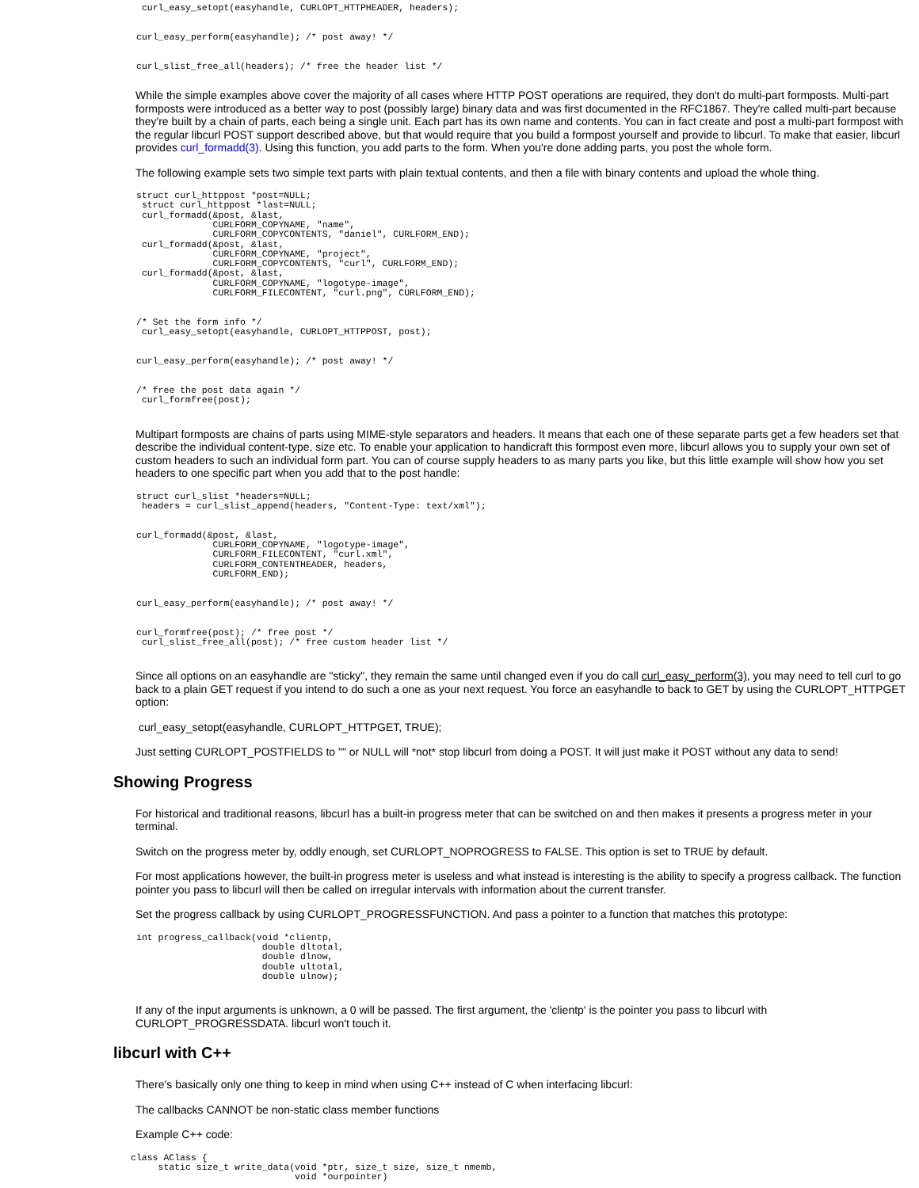curl_easy_setopt(easyhandle, CURLOPT_HTTPHEADER, headers);


curl_easy_perform(easyhandle); /* post away! */


curl_slist_free_all(headers); /* free the header list */
While the simple examples above cover the majority of all cases where HTTP POST operations are required, they don't do multi-part formposts. Multi-part formposts were introduced as a better way to post (possibly large) binary data and was first documented in the RFC1867. They're called multi-part because they're built by a chain of parts, each being a single unit. Each part has its own name and contents. You can in fact create and post a multi-part formpost with the regular libcurl POST support described above, but that would require that you build a formpost yourself and provide to libcurl. To make that easier, libcurl provides curl_formadd(3). Using this function, you add parts to the form. When you're done adding parts, you post the whole form.
The following example sets two simple text parts with plain textual contents, and then a file with binary contents and upload the whole thing.
struct curl_httppost *post=NULL;
 struct curl_httppost *last=NULL;
 curl_formadd(&post, &last,
              CURLFORM_COPYNAME, "name",
              CURLFORM_COPYCONTENTS, "daniel", CURLFORM_END);
 curl_formadd(&post, &last,
              CURLFORM_COPYNAME, "project",
              CURLFORM_COPYCONTENTS, "curl", CURLFORM_END);
 curl_formadd(&post, &last,
              CURLFORM_COPYNAME, "logotype-image",
              CURLFORM_FILECONTENT, "curl.png", CURLFORM_END);


/* Set the form info */
 curl_easy_setopt(easyhandle, CURLOPT_HTTPPOST, post);


curl_easy_perform(easyhandle); /* post away! */


/* free the post data again */
 curl_formfree(post);
Multipart formposts are chains of parts using MIME-style separators and headers. It means that each one of these separate parts get a few headers set that describe the individual content-type, size etc. To enable your application to handicraft this formpost even more, libcurl allows you to supply your own set of custom headers to such an individual form part. You can of course supply headers to as many parts you like, but this little example will show how you set headers to one specific part when you add that to the post handle:
struct curl_slist *headers=NULL;
 headers = curl_slist_append(headers, "Content-Type: text/xml");


curl_formadd(&post, &last,
              CURLFORM_COPYNAME, "logotype-image",
              CURLFORM_FILECONTENT, "curl.xml",
              CURLFORM_CONTENTHEADER, headers,
              CURLFORM_END);


curl_easy_perform(easyhandle); /* post away! */


curl_formfree(post); /* free post */
 curl_slist_free_all(post); /* free custom header list */
Since all options on an easyhandle are "sticky", they remain the same until changed even if you do call curl_easy_perform(3), you may need to tell curl to go back to a plain GET request if you intend to do such a one as your next request. You force an easyhandle to back to GET by using the CURLOPT_HTTPGET option:
curl_easy_setopt(easyhandle, CURLOPT_HTTPGET, TRUE);
Just setting CURLOPT_POSTFIELDS to "" or NULL will *not* stop libcurl from doing a POST. It will just make it POST without any data to send!
Showing Progress
For historical and traditional reasons, libcurl has a built-in progress meter that can be switched on and then makes it presents a progress meter in your terminal.
Switch on the progress meter by, oddly enough, set CURLOPT_NOPROGRESS to FALSE. This option is set to TRUE by default.
For most applications however, the built-in progress meter is useless and what instead is interesting is the ability to specify a progress callback. The function pointer you pass to libcurl will then be called on irregular intervals with information about the current transfer.
Set the progress callback by using CURLOPT_PROGRESSFUNCTION. And pass a pointer to a function that matches this prototype:
int progress_callback(void *clientp,
                       double dltotal,
                       double dlnow,
                       double ultotal,
                       double ulnow);
If any of the input arguments is unknown, a 0 will be passed. The first argument, the 'clientp' is the pointer you pass to libcurl with CURLOPT_PROGRESSDATA. libcurl won't touch it.
libcurl with C++
There's basically only one thing to keep in mind when using C++ instead of C when interfacing libcurl:
The callbacks CANNOT be non-static class member functions
Example C++ code:
class AClass {
     static size_t write_data(void *ptr, size_t size, size_t nmemb,
                              void *ourpointer)